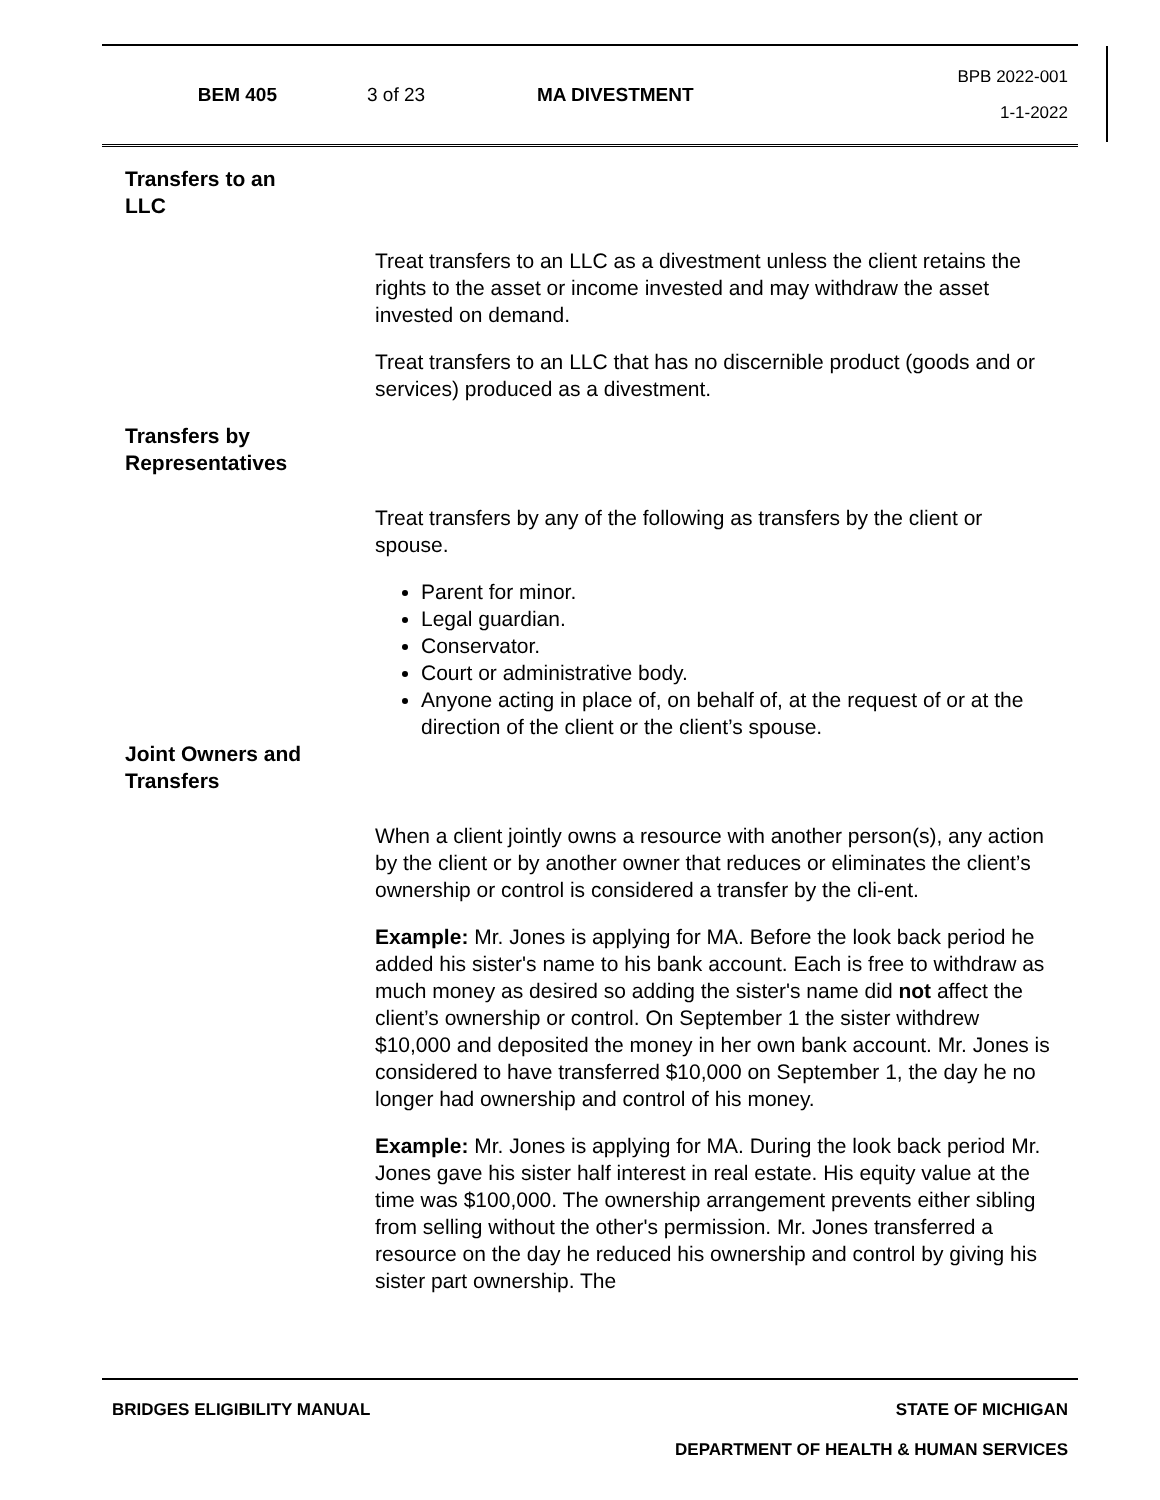BEM 405 3 of 23 MA DIVESTMENT
BPB 2022-001
1-1-2022
Transfers to an
LLC
Treat transfers to an LLC as a divestment unless the client retains the rights to the asset or income invested and may withdraw the asset invested on demand.
Treat transfers to an LLC that has no discernible product (goods and or services) produced as a divestment.
Transfers by
Representatives
Treat transfers by any of the following as transfers by the client or spouse.
Parent for minor.
Legal guardian.
Conservator.
Court or administrative body.
Anyone acting in place of, on behalf of, at the request of or at the direction of the client or the client’s spouse.
Joint Owners and
Transfers
When a client jointly owns a resource with another person(s), any action by the client or by another owner that reduces or eliminates the client’s ownership or control is considered a transfer by the cli-ent.
Example: Mr. Jones is applying for MA. Before the look back period he added his sister's name to his bank account. Each is free to withdraw as much money as desired so adding the sister's name did not affect the client’s ownership or control. On September 1 the sister withdrew $10,000 and deposited the money in her own bank account. Mr. Jones is considered to have transferred $10,000 on September 1, the day he no longer had ownership and control of his money.
Example: Mr. Jones is applying for MA. During the look back period Mr. Jones gave his sister half interest in real estate. His equity value at the time was $100,000. The ownership arrangement prevents either sibling from selling without the other's permission. Mr. Jones transferred a resource on the day he reduced his ownership and control by giving his sister part ownership. The
BRIDGES ELIGIBILITY MANUAL STATE OF MICHIGAN
DEPARTMENT OF HEALTH & HUMAN SERVICES